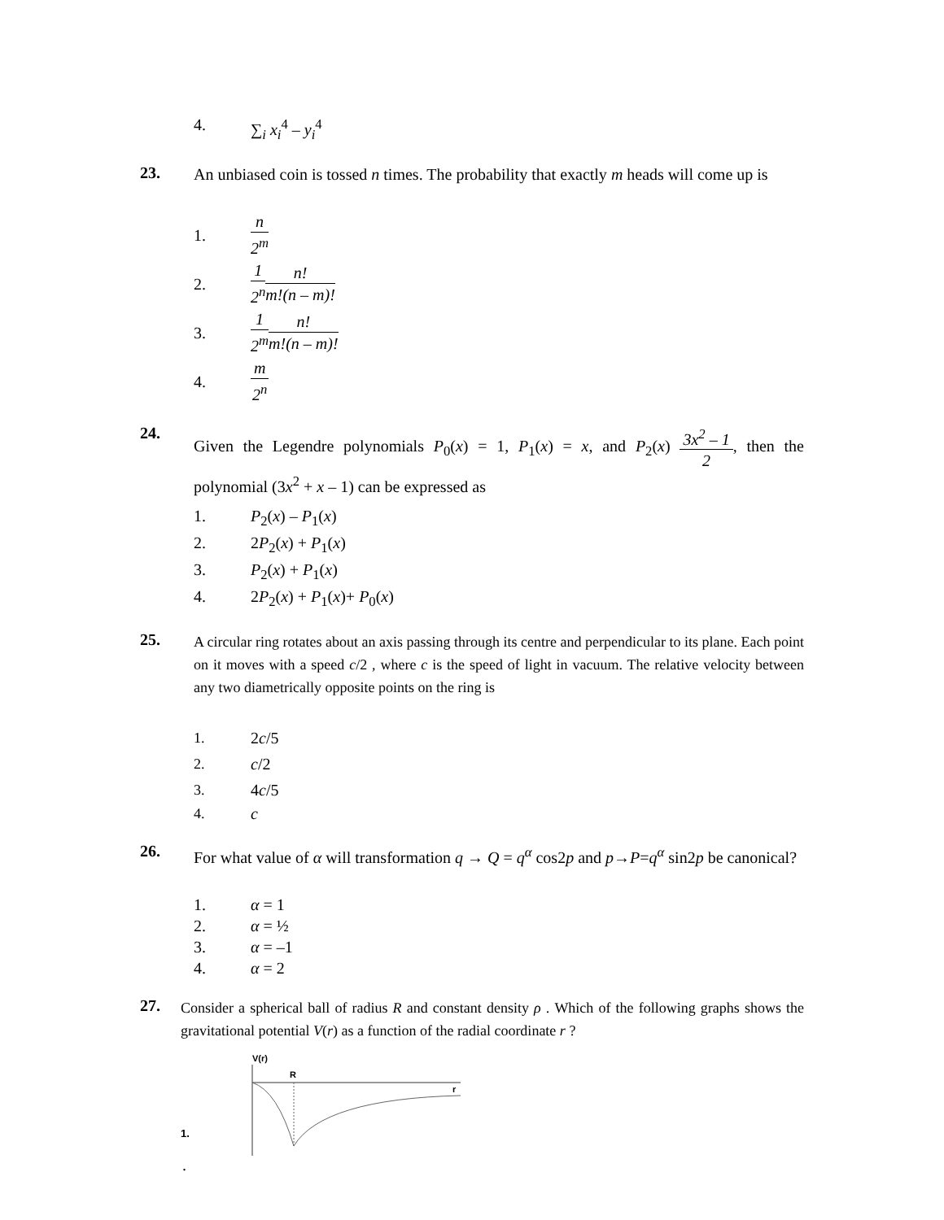4. ∑<sub>i</sub> x<sub>i</sub><sup>4</sup> – y<sub>i</sub><sup>4</sup>
23.
An unbiased coin is tossed n times. The probability that exactly m heads will come up is
1. n 2<sup>m</sup>
2. 1 2<sup>n</sup> n! m!(n – m)!
3. 1 2<sup>m</sup> n! m!(n – m)!
4. m 2<sup>n</sup>
24.
Given the Legendre polynomials P<sub>0</sub>(x) = 1, P<sub>1</sub>(x) = x, and P<sub>2</sub>(x) 3x<sup>2</sup> – 1 2, then the polynomial (3x<sup>2</sup> + x – 1) can be expressed as
1. P<sub>2</sub>(x) – P<sub>1</sub>(x)
2. 2P<sub>2</sub>(x) + P<sub>1</sub>(x)
3. P<sub>2</sub>(x) + P<sub>1</sub>(x)
4. 2P<sub>2</sub>(x) + P<sub>1</sub>(x)+ P<sub>0</sub>(x)
25.
A circular ring rotates about an axis passing through its centre and perpendicular to its plane. Each point on it moves with a speed c/2 , where c is the speed of light in vacuum. The relative velocity between any two diametrically opposite points on the ring is
1. 2c/5
2. c/2
3. 4c/5
4. c
26.
For what value of α will transformation q → Q = q<sup>α</sup> cos2p and p→P=q<sup>α</sup> sin2p be canonical?
1. α = 1
2. α = ½
3. α = –1
4. α = 2
27.
Consider a spherical ball of radius R and constant density ρ . Which of the following graphs shows the gravitational potential V(r) as a function of the radial coordinate r ?
1.
V(r)
R
r
.